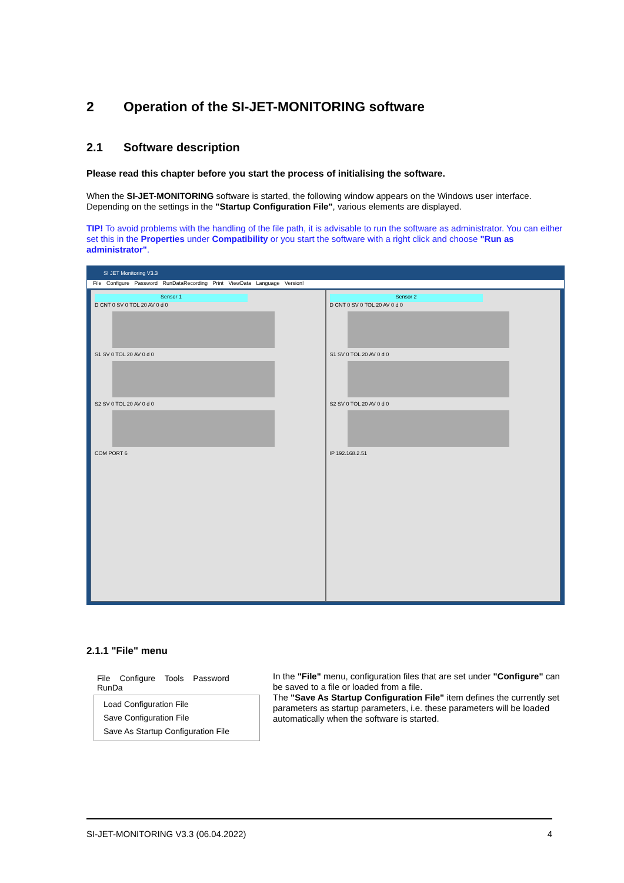2 Operation of the SI-JET-MONITORING software
2.1 Software description
Please read this chapter before you start the process of initialising the software.
When the SI-JET-MONITORING software is started, the following window appears on the Windows user interface. Depending on the settings in the "Startup Configuration File", various elements are displayed.
TIP! To avoid problems with the handling of the file path, it is advisable to run the software as administrator. You can either set this in the Properties under Compatibility or you start the software with a right click and choose "Run as administrator".
SI JET Monitoring V3.3
File Configure Password RunDataRecording Print ViewData Language Version!
Sensor 1
D CNT 0 SV 0 TOL 20 AV 0 d 0
S1 SV 0 TOL 20 AV 0 d 0
S2 SV 0 TOL 20 AV 0 d 0
COM PORT 6
Sensor 2
D CNT 0 SV 0 TOL 20 AV 0 d 0
S1 SV 0 TOL 20 AV 0 d 0
S2 SV 0 TOL 20 AV 0 d 0
IP 192.168.2.51
2.1.1 "File" menu
File Configure Tools Password RunDa
Load Configuration File
Save Configuration File
Save As Startup Configuration File
In the "File" menu, configuration files that are set under "Configure" can be saved to a file or loaded from a file.
The "Save As Startup Configuration File" item defines the currently set parameters as startup parameters, i.e. these parameters will be loaded automatically when the software is started.
SI-JET-MONITORING V3.3 (06.04.2022) 4